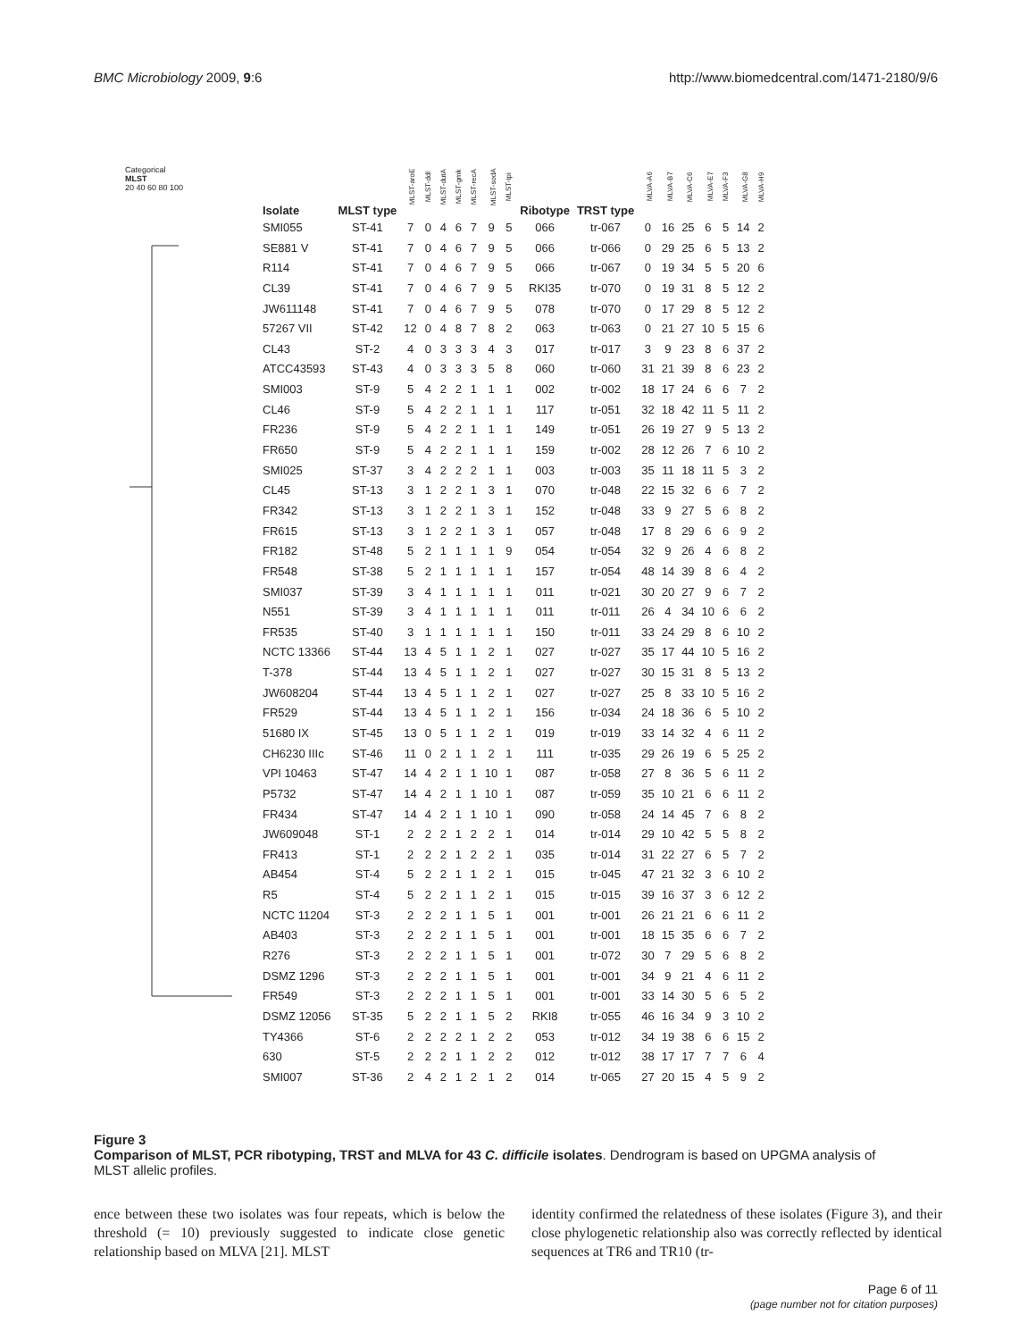BMC Microbiology 2009, 9:6 http://www.biomedcentral.com/1471-2180/9/6
Categorical
MLST
20 40 60 80 100
| Isolate | MLST type | MLST-aroE | MLST-ddl | MLST-dutA | MLST-gmk | MLST-recA | MLST-sodA | MLST-tpi | Ribotype | TRST type | MLVA-A6 | MLVA-B7 | MLVA-C6 | MLVA-E7 | MLVA-F3 | MLVA-G8 | MLVA-H9 |
| --- | --- | --- | --- | --- | --- | --- | --- | --- | --- | --- | --- | --- | --- | --- | --- | --- | --- |
| SMI055 | ST-41 | 7 | 0 | 4 | 6 | 7 | 9 | 5 | 066 | tr-067 | 0 | 16 | 25 | 6 | 5 | 14 | 2 |
| SE881 V | ST-41 | 7 | 0 | 4 | 6 | 7 | 9 | 5 | 066 | tr-066 | 0 | 29 | 25 | 6 | 5 | 13 | 2 |
| R114 | ST-41 | 7 | 0 | 4 | 6 | 7 | 9 | 5 | 066 | tr-067 | 0 | 19 | 34 | 5 | 5 | 20 | 6 |
| CL39 | ST-41 | 7 | 0 | 4 | 6 | 7 | 9 | 5 | RKI35 | tr-070 | 0 | 19 | 31 | 8 | 5 | 12 | 2 |
| JW611148 | ST-41 | 7 | 0 | 4 | 6 | 7 | 9 | 5 | 078 | tr-070 | 0 | 17 | 29 | 8 | 5 | 12 | 2 |
| 57267 VII | ST-42 | 12 | 0 | 4 | 8 | 7 | 8 | 2 | 063 | tr-063 | 0 | 21 | 27 | 10 | 5 | 15 | 6 |
| CL43 | ST-2 | 4 | 0 | 3 | 3 | 3 | 4 | 3 | 017 | tr-017 | 3 | 9 | 23 | 8 | 6 | 37 | 2 |
| ATCC43593 | ST-43 | 4 | 0 | 3 | 3 | 3 | 5 | 8 | 060 | tr-060 | 31 | 21 | 39 | 8 | 6 | 23 | 2 |
| SMI003 | ST-9 | 5 | 4 | 2 | 2 | 1 | 1 | 1 | 002 | tr-002 | 18 | 17 | 24 | 6 | 6 | 7 | 2 |
| CL46 | ST-9 | 5 | 4 | 2 | 2 | 1 | 1 | 1 | 117 | tr-051 | 32 | 18 | 42 | 11 | 5 | 11 | 2 |
| FR236 | ST-9 | 5 | 4 | 2 | 2 | 1 | 1 | 1 | 149 | tr-051 | 26 | 19 | 27 | 9 | 5 | 13 | 2 |
| FR650 | ST-9 | 5 | 4 | 2 | 2 | 1 | 1 | 1 | 159 | tr-002 | 28 | 12 | 26 | 7 | 6 | 10 | 2 |
| SMI025 | ST-37 | 3 | 4 | 2 | 2 | 2 | 1 | 1 | 003 | tr-003 | 35 | 11 | 18 | 11 | 5 | 3 | 2 |
| CL45 | ST-13 | 3 | 1 | 2 | 2 | 1 | 3 | 1 | 070 | tr-048 | 22 | 15 | 32 | 6 | 6 | 7 | 2 |
| FR342 | ST-13 | 3 | 1 | 2 | 2 | 1 | 3 | 1 | 152 | tr-048 | 33 | 9 | 27 | 5 | 6 | 8 | 2 |
| FR615 | ST-13 | 3 | 1 | 2 | 2 | 1 | 3 | 1 | 057 | tr-048 | 17 | 8 | 29 | 6 | 6 | 9 | 2 |
| FR182 | ST-48 | 5 | 2 | 1 | 1 | 1 | 1 | 9 | 054 | tr-054 | 32 | 9 | 26 | 4 | 6 | 8 | 2 |
| FR548 | ST-38 | 5 | 2 | 1 | 1 | 1 | 1 | 1 | 157 | tr-054 | 48 | 14 | 39 | 8 | 6 | 4 | 2 |
| SMI037 | ST-39 | 3 | 4 | 1 | 1 | 1 | 1 | 1 | 011 | tr-021 | 30 | 20 | 27 | 9 | 6 | 7 | 2 |
| N551 | ST-39 | 3 | 4 | 1 | 1 | 1 | 1 | 1 | 011 | tr-011 | 26 | 4 | 34 | 10 | 6 | 6 | 2 |
| FR535 | ST-40 | 3 | 1 | 1 | 1 | 1 | 1 | 1 | 150 | tr-011 | 33 | 24 | 29 | 8 | 6 | 10 | 2 |
| NCTC 13366 | ST-44 | 13 | 4 | 5 | 1 | 1 | 2 | 1 | 027 | tr-027 | 35 | 17 | 44 | 10 | 5 | 16 | 2 |
| T-378 | ST-44 | 13 | 4 | 5 | 1 | 1 | 2 | 1 | 027 | tr-027 | 30 | 15 | 31 | 8 | 5 | 13 | 2 |
| JW608204 | ST-44 | 13 | 4 | 5 | 1 | 1 | 2 | 1 | 027 | tr-027 | 25 | 8 | 33 | 10 | 5 | 16 | 2 |
| FR529 | ST-44 | 13 | 4 | 5 | 1 | 1 | 2 | 1 | 156 | tr-034 | 24 | 18 | 36 | 6 | 5 | 10 | 2 |
| 51680 IX | ST-45 | 13 | 0 | 5 | 1 | 1 | 2 | 1 | 019 | tr-019 | 33 | 14 | 32 | 4 | 6 | 11 | 2 |
| CH6230 IIIc | ST-46 | 11 | 0 | 2 | 1 | 1 | 2 | 1 | 111 | tr-035 | 29 | 26 | 19 | 6 | 5 | 25 | 2 |
| VPI 10463 | ST-47 | 14 | 4 | 2 | 1 | 1 | 10 | 1 | 087 | tr-058 | 27 | 8 | 36 | 5 | 6 | 11 | 2 |
| P5732 | ST-47 | 14 | 4 | 2 | 1 | 1 | 10 | 1 | 087 | tr-059 | 35 | 10 | 21 | 6 | 6 | 11 | 2 |
| FR434 | ST-47 | 14 | 4 | 2 | 1 | 1 | 10 | 1 | 090 | tr-058 | 24 | 14 | 45 | 7 | 6 | 8 | 2 |
| JW609048 | ST-1 | 2 | 2 | 2 | 1 | 2 | 2 | 1 | 014 | tr-014 | 29 | 10 | 42 | 5 | 5 | 8 | 2 |
| FR413 | ST-1 | 2 | 2 | 2 | 1 | 2 | 2 | 1 | 035 | tr-014 | 31 | 22 | 27 | 6 | 5 | 7 | 2 |
| AB454 | ST-4 | 5 | 2 | 2 | 1 | 1 | 2 | 1 | 015 | tr-045 | 47 | 21 | 32 | 3 | 6 | 10 | 2 |
| R5 | ST-4 | 5 | 2 | 2 | 1 | 1 | 2 | 1 | 015 | tr-015 | 39 | 16 | 37 | 3 | 6 | 12 | 2 |
| NCTC 11204 | ST-3 | 2 | 2 | 2 | 1 | 1 | 5 | 1 | 001 | tr-001 | 26 | 21 | 21 | 6 | 6 | 11 | 2 |
| AB403 | ST-3 | 2 | 2 | 2 | 1 | 1 | 5 | 1 | 001 | tr-001 | 18 | 15 | 35 | 6 | 6 | 7 | 2 |
| R276 | ST-3 | 2 | 2 | 2 | 1 | 1 | 5 | 1 | 001 | tr-072 | 30 | 7 | 29 | 5 | 6 | 8 | 2 |
| DSMZ 1296 | ST-3 | 2 | 2 | 2 | 1 | 1 | 5 | 1 | 001 | tr-001 | 34 | 9 | 21 | 4 | 6 | 11 | 2 |
| FR549 | ST-3 | 2 | 2 | 2 | 1 | 1 | 5 | 1 | 001 | tr-001 | 33 | 14 | 30 | 5 | 6 | 5 | 2 |
| DSMZ 12056 | ST-35 | 5 | 2 | 2 | 1 | 1 | 5 | 2 | RKI8 | tr-055 | 46 | 16 | 34 | 9 | 3 | 10 | 2 |
| TY4366 | ST-6 | 2 | 2 | 2 | 2 | 1 | 2 | 2 | 053 | tr-012 | 34 | 19 | 38 | 6 | 6 | 15 | 2 |
| 630 | ST-5 | 2 | 2 | 2 | 1 | 1 | 2 | 2 | 012 | tr-012 | 38 | 17 | 17 | 7 | 7 | 6 | 4 |
| SMI007 | ST-36 | 2 | 4 | 2 | 1 | 2 | 1 | 2 | 014 | tr-065 | 27 | 20 | 15 | 4 | 5 | 9 | 2 |
Figure 3
Comparison of MLST, PCR ribotyping, TRST and MLVA for 43 C. difficile isolates. Dendrogram is based on UPGMA analysis of MLST allelic profiles.
ence between these two isolates was four repeats, which is below the threshold (= 10) previously suggested to indicate close genetic relationship based on MLVA [21]. MLST
identity confirmed the relatedness of these isolates (Figure 3), and their close phylogenetic relationship also was correctly reflected by identical sequences at TR6 and TR10 (tr-
Page 6 of 11
(page number not for citation purposes)